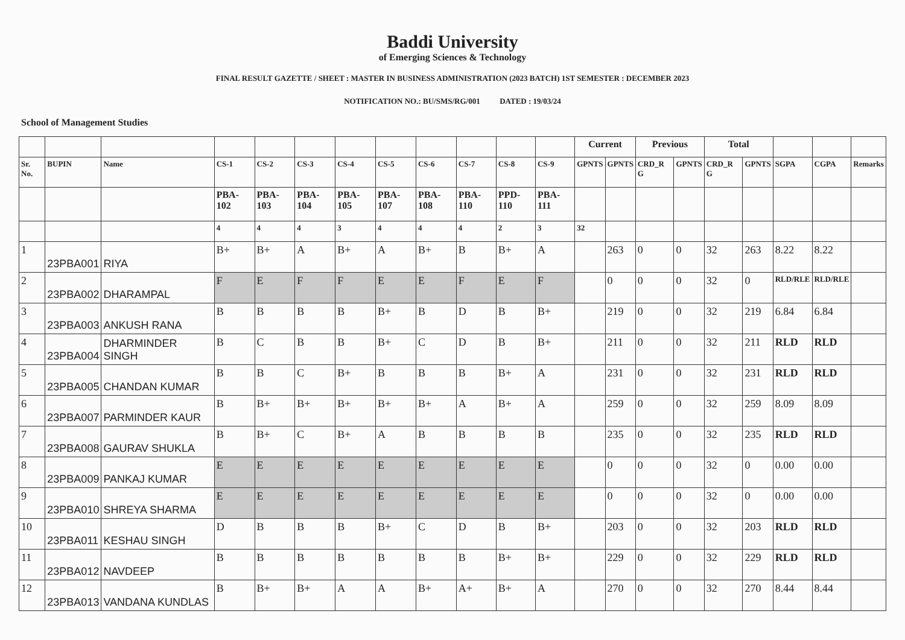Baddi University
of Emerging Sciences & Technology
FINAL RESULT GAZETTE / SHEET : MASTER IN BUSINESS ADMINISTRATION (2023 BATCH) 1ST SEMESTER : DECEMBER 2023
NOTIFICATION NO.: BU/SMS/RG/001 DATED : 19/03/24
School of Management Studies
| | | | | | | | | | | | | Current | | Previous | | Total | | | | |
| --- | --- | --- | --- | --- | --- | --- | --- | --- | --- | --- | --- | --- | --- | --- | --- | --- | --- | --- | --- | --- |
| Sr. No. | BUPIN | Name | CS-1 | CS-2 | CS-3 | CS-4 | CS-5 | CS-6 | CS-7 | CS-8 | CS-9 | GPNTS | GPNTS | CRD_R G | GPNTS | CRD_R G | GPNTS | SGPA | CGPA | Remarks |
| | | | PBA-102 | PBA-103 | PBA-104 | PBA-105 | PBA-107 | PBA-108 | PBA-110 | PPD-110 | PBA-111 | | | | | | | | | |
| | | | 4 | 4 | 4 | 3 | 4 | 4 | 4 | 2 | 3 | 32 | | | | | | | | |
| 1 | 23PBA001 | RIYA | B+ | B+ | A | B+ | A | B+ | B | B+ | A | | 263 | 0 | 0 | 32 | 263 | 8.22 | 8.22 | |
| 2 | 23PBA002 | DHARAMPAL | F | E | F | F | E | E | F | E | F | | 0 | 0 | 0 | 32 | 0 | RLD/RLE | RLD/RLE | |
| 3 | 23PBA003 | ANKUSH RANA | B | B | B | B | B+ | B | D | B | B+ | | 219 | 0 | 0 | 32 | 219 | 6.84 | 6.84 | |
| 4 | 23PBA004 | DHARMINDER SINGH | B | C | B | B | B+ | C | D | B | B+ | | 211 | 0 | 0 | 32 | 211 | RLD | RLD | |
| 5 | 23PBA005 | CHANDAN KUMAR | B | B | C | B+ | B | B | B | B+ | A | | 231 | 0 | 0 | 32 | 231 | RLD | RLD | |
| 6 | 23PBA007 | PARMINDER KAUR | B | B+ | B+ | B+ | B+ | B+ | A | B+ | A | | 259 | 0 | 0 | 32 | 259 | 8.09 | 8.09 | |
| 7 | 23PBA008 | GAURAV SHUKLA | B | B+ | C | B+ | A | B | B | B | B | | 235 | 0 | 0 | 32 | 235 | RLD | RLD | |
| 8 | 23PBA009 | PANKAJ KUMAR | E | E | E | E | E | E | E | E | E | | 0 | 0 | 0 | 32 | 0 | 0.00 | 0.00 | |
| 9 | 23PBA010 | SHREYA SHARMA | E | E | E | E | E | E | E | E | E | | 0 | 0 | 0 | 32 | 0 | 0.00 | 0.00 | |
| 10 | 23PBA011 | KESHAU SINGH | D | B | B | B | B+ | C | D | B | B+ | | 203 | 0 | 0 | 32 | 203 | RLD | RLD | |
| 11 | 23PBA012 | NAVDEEP | B | B | B | B | B | B | B | B+ | B+ | | 229 | 0 | 0 | 32 | 229 | RLD | RLD | |
| 12 | 23PBA013 | VANDANA KUNDLAS | B | B+ | B+ | A | A | B+ | A+ | B+ | A | | 270 | 0 | 0 | 32 | 270 | 8.44 | 8.44 | |